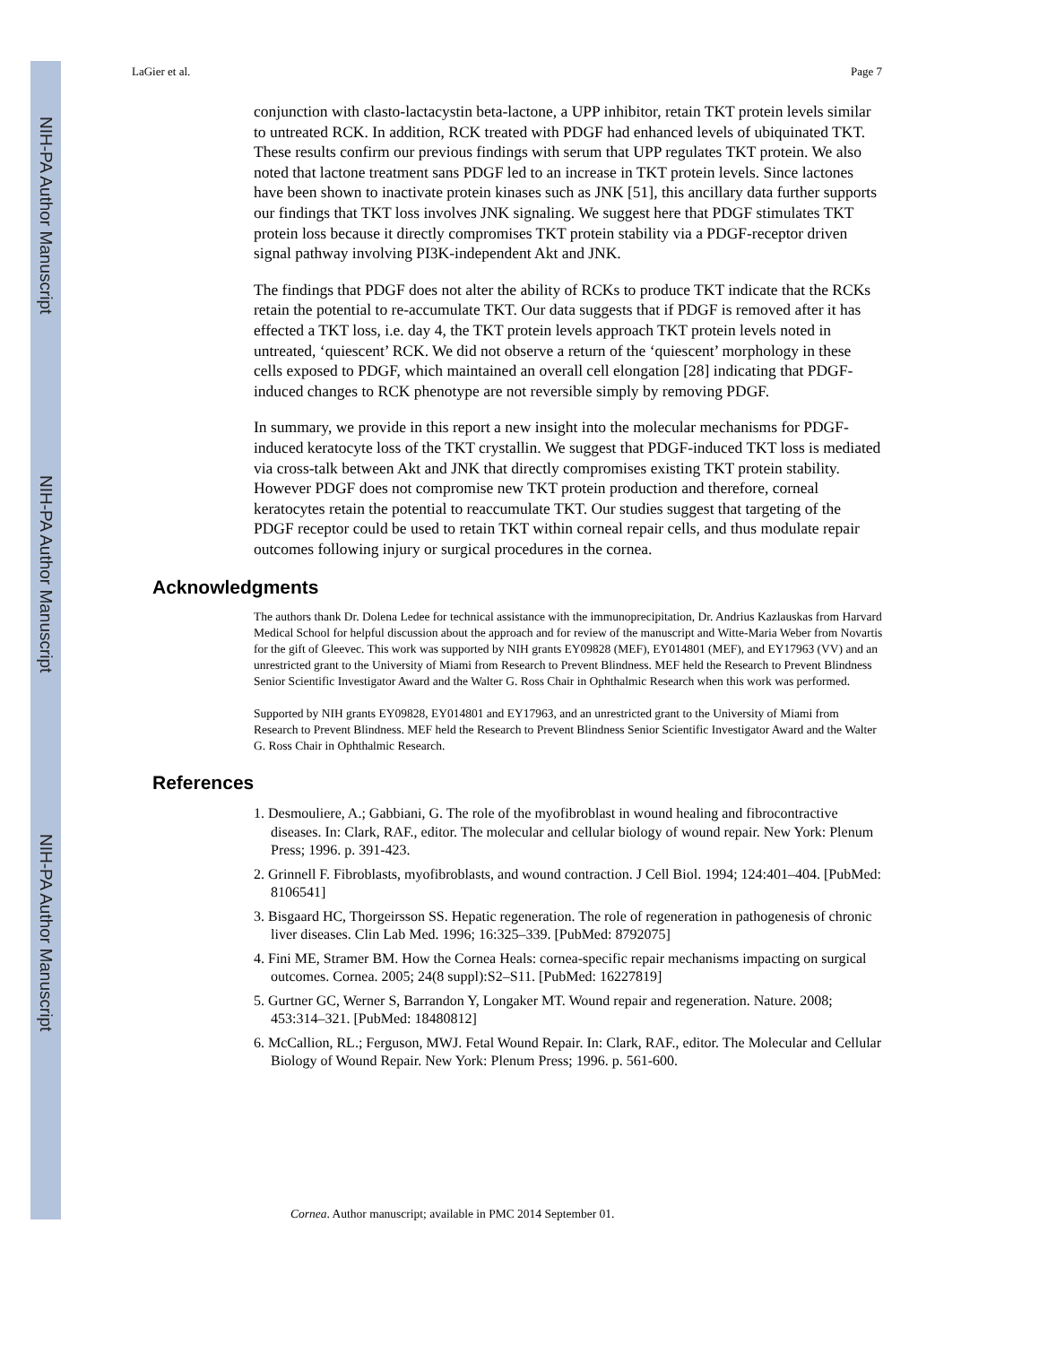NIH-PA Author Manuscript
NIH-PA Author Manuscript
NIH-PA Author Manuscript
LaGier et al. Page 7
conjunction with clasto-lactacystin beta-lactone, a UPP inhibitor, retain TKT protein levels similar to untreated RCK. In addition, RCK treated with PDGF had enhanced levels of ubiquinated TKT. These results confirm our previous findings with serum that UPP regulates TKT protein. We also noted that lactone treatment sans PDGF led to an increase in TKT protein levels. Since lactones have been shown to inactivate protein kinases such as JNK [51], this ancillary data further supports our findings that TKT loss involves JNK signaling. We suggest here that PDGF stimulates TKT protein loss because it directly compromises TKT protein stability via a PDGF-receptor driven signal pathway involving PI3K-independent Akt and JNK.
The findings that PDGF does not alter the ability of RCKs to produce TKT indicate that the RCKs retain the potential to re-accumulate TKT. Our data suggests that if PDGF is removed after it has effected a TKT loss, i.e. day 4, the TKT protein levels approach TKT protein levels noted in untreated, ‘quiescent’ RCK. We did not observe a return of the ‘quiescent’ morphology in these cells exposed to PDGF, which maintained an overall cell elongation [28] indicating that PDGF-induced changes to RCK phenotype are not reversible simply by removing PDGF.
In summary, we provide in this report a new insight into the molecular mechanisms for PDGF-induced keratocyte loss of the TKT crystallin. We suggest that PDGF-induced TKT loss is mediated via cross-talk between Akt and JNK that directly compromises existing TKT protein stability. However PDGF does not compromise new TKT protein production and therefore, corneal keratocytes retain the potential to reaccumulate TKT. Our studies suggest that targeting of the PDGF receptor could be used to retain TKT within corneal repair cells, and thus modulate repair outcomes following injury or surgical procedures in the cornea.
Acknowledgments
The authors thank Dr. Dolena Ledee for technical assistance with the immunoprecipitation, Dr. Andrius Kazlauskas from Harvard Medical School for helpful discussion about the approach and for review of the manuscript and Witte-Maria Weber from Novartis for the gift of Gleevec. This work was supported by NIH grants EY09828 (MEF), EY014801 (MEF), and EY17963 (VV) and an unrestricted grant to the University of Miami from Research to Prevent Blindness. MEF held the Research to Prevent Blindness Senior Scientific Investigator Award and the Walter G. Ross Chair in Ophthalmic Research when this work was performed.
Supported by NIH grants EY09828, EY014801 and EY17963, and an unrestricted grant to the University of Miami from Research to Prevent Blindness. MEF held the Research to Prevent Blindness Senior Scientific Investigator Award and the Walter G. Ross Chair in Ophthalmic Research.
References
1. Desmouliere, A.; Gabbiani, G. The role of the myofibroblast in wound healing and fibrocontractive diseases. In: Clark, RAF., editor. The molecular and cellular biology of wound repair. New York: Plenum Press; 1996. p. 391-423.
2. Grinnell F. Fibroblasts, myofibroblasts, and wound contraction. J Cell Biol. 1994; 124:401–404. [PubMed: 8106541]
3. Bisgaard HC, Thorgeirsson SS. Hepatic regeneration. The role of regeneration in pathogenesis of chronic liver diseases. Clin Lab Med. 1996; 16:325–339. [PubMed: 8792075]
4. Fini ME, Stramer BM. How the Cornea Heals: cornea-specific repair mechanisms impacting on surgical outcomes. Cornea. 2005; 24(8 suppl):S2–S11. [PubMed: 16227819]
5. Gurtner GC, Werner S, Barrandon Y, Longaker MT. Wound repair and regeneration. Nature. 2008; 453:314–321. [PubMed: 18480812]
6. McCallion, RL.; Ferguson, MWJ. Fetal Wound Repair. In: Clark, RAF., editor. The Molecular and Cellular Biology of Wound Repair. New York: Plenum Press; 1996. p. 561-600.
Cornea. Author manuscript; available in PMC 2014 September 01.